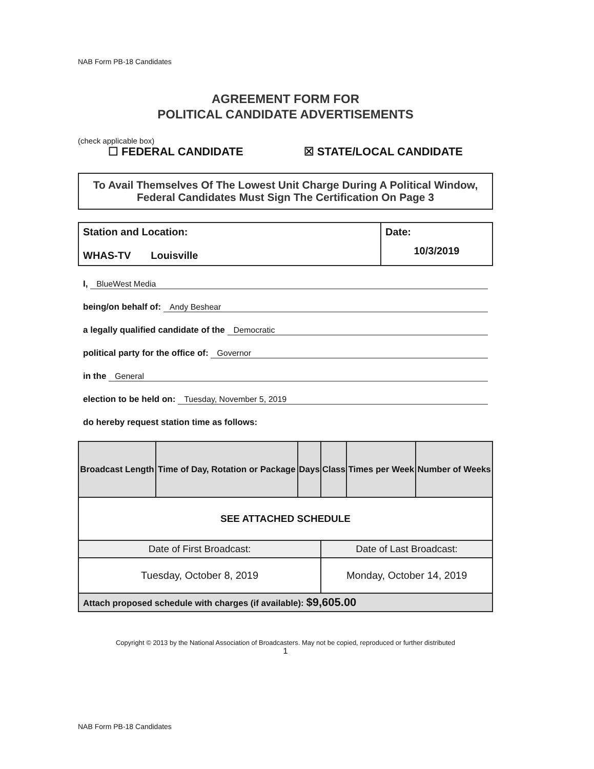NAB Form PB-18 Candidates
AGREEMENT FORM FOR
POLITICAL CANDIDATE ADVERTISEMENTS
(check applicable box)
☐ FEDERAL CANDIDATE ☒ STATE/LOCAL CANDIDATE
To Avail Themselves Of The Lowest Unit Charge During A Political Window, Federal Candidates Must Sign The Certification On Page 3
Station and Location:
WHAS-TV Louisville
Date:
10/3/2019
I, BlueWest Media
being/on behalf of: Andy Beshear
a legally qualified candidate of the Democratic
political party for the office of: Governor
in the General
election to be held on: Tuesday, November 5, 2019
do hereby request station time as follows:
| Broadcast Length | Time of Day, Rotation or Package | Days | Class | Times per Week | Number of Weeks |
| --- | --- | --- | --- | --- | --- |
| SEE ATTACHED SCHEDULE | | | | | |
| Date of First Broadcast: | | | Date of Last Broadcast: | | |
| Tuesday, October 8, 2019 | | | Monday, October 14, 2019 | | |
| Attach proposed schedule with charges (if available): $9,605.00 | | | | | |
Copyright © 2013 by the National Association of Broadcasters. May not be copied, reproduced or further distributed
1
NAB Form PB-18 Candidates